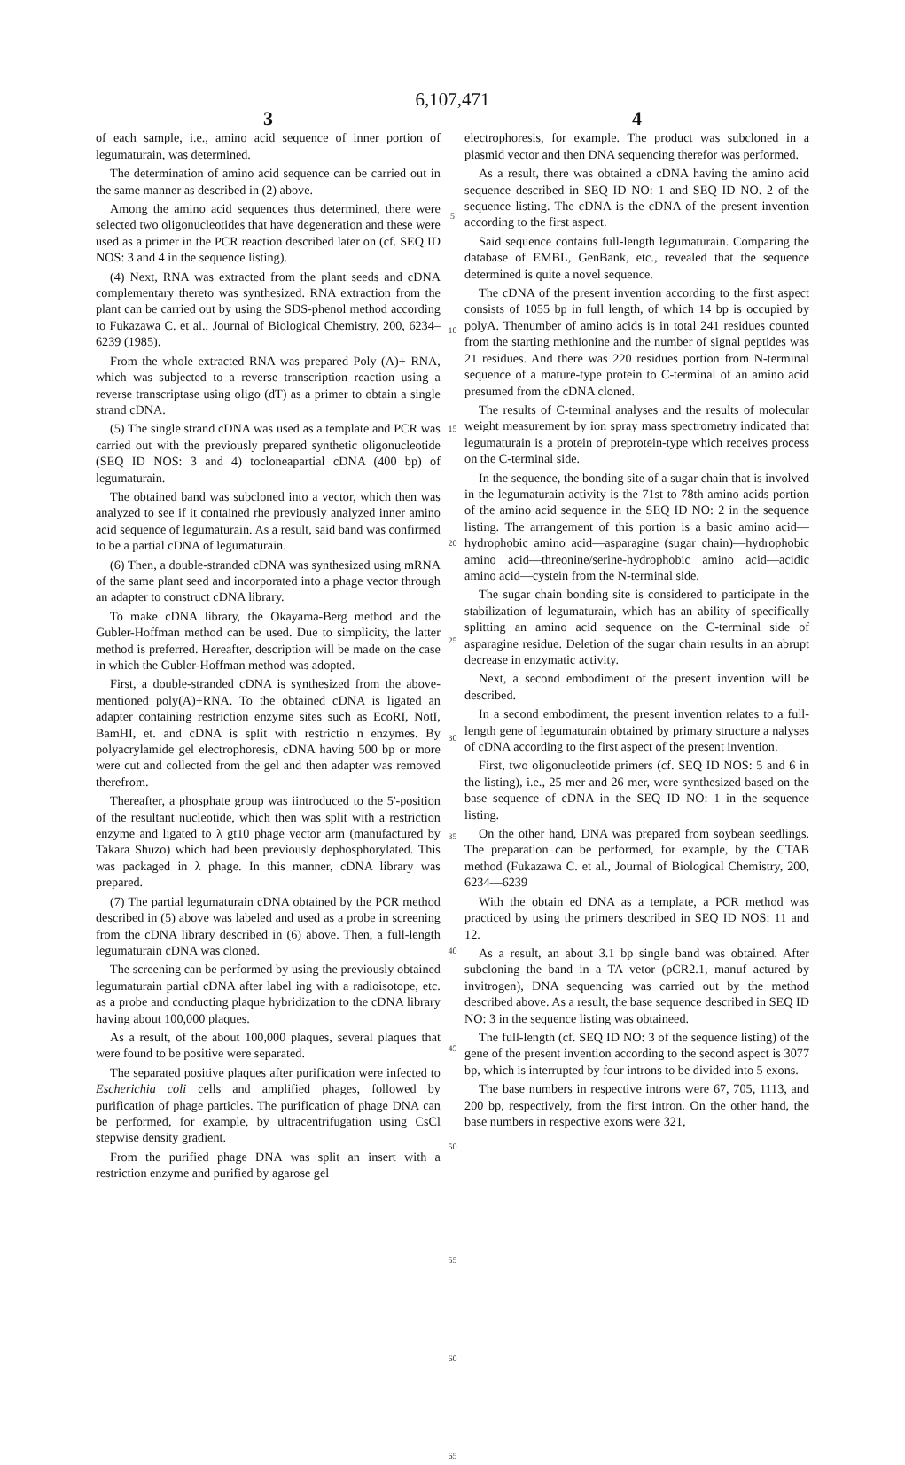6,107,471
3
of each sample, i.e., amino acid sequence of inner portion of legumaturain, was determined.
The determination of amino acid sequence can be carried out in the same manner as described in (2) above.
Among the amino acid sequences thus determined, there were selected two oligonucleotides that have degeneration and these were used as a primer in the PCR reaction described later on (cf. SEQ ID NOS: 3 and 4 in the sequence listing).
(4) Next, RNA was extracted from the plant seeds and cDNA complementary thereto was synthesized. RNA extraction from the plant can be carried out by using the SDS-phenol method according to Fukazawa C. et al., Journal of Biological Chemistry, 200, 6234–6239 (1985).
From the whole extracted RNA was prepared Poly (A)+ RNA, which was subjected to a reverse transcription reaction using a reverse transcriptase using oligo (dT) as a primer to obtain a single strand cDNA.
(5) The single strand cDNA was used as a template and PCR was carried out with the previously prepared synthetic oligonucleotide (SEQ ID NOS: 3 and 4) tocloneapartial cDNA (400 bp) of legumaturain.
The obtained band was subcloned into a vector, which then was analyzed to see if it contained rhe previously analyzed inner amino acid sequence of legumaturain. As a result, said band was confirmed to be a partial cDNA of legumaturain.
(6) Then, a double-stranded cDNA was synthesized using mRNA of the same plant seed and incorporated into a phage vector through an adapter to construct cDNA library.
To make cDNA library, the Okayama-Berg method and the Gubler-Hoffman method can be used. Due to simplicity, the latter method is preferred. Hereafter, description will be made on the case in which the Gubler-Hoffman method was adopted.
First, a double-stranded cDNA is synthesized from the above-mentioned poly(A)+RNA. To the obtained cDNA is ligated an adapter containing restriction enzyme sites such as EcoRI, NotI, BamHI, et. and cDNA is split with restrictio n enzymes. By polyacrylamide gel electrophoresis, cDNA having 500 bp or more were cut and collected from the gel and then adapter was removed therefrom.
Thereafter, a phosphate group was iintroduced to the 5'-position of the resultant nucleotide, which then was split with a restriction enzyme and ligated to λ gt10 phage vector arm (manufactured by Takara Shuzo) which had been previously dephosphorylated. This was packaged in λ phage. In this manner, cDNA library was prepared.
(7) The partial legumaturain cDNA obtained by the PCR method described in (5) above was labeled and used as a probe in screening from the cDNA library described in (6) above. Then, a full-length legumaturain cDNA was cloned.
The screening can be performed by using the previously obtained legumaturain partial cDNA after label ing with a radioisotope, etc. as a probe and conducting plaque hybridization to the cDNA library having about 100,000 plaques.
As a result, of the about 100,000 plaques, several plaques that were found to be positive were separated.
The separated positive plaques after purification were infected to Escherichia coli cells and amplified phages, followed by purification of phage particles. The purification of phage DNA can be performed, for example, by ultracentrifugation using CsCl stepwise density gradient.
From the purified phage DNA was split an insert with a restriction enzyme and purified by agarose gel
5
10
15
20
25
30
35
40
45
50
55
60
65
4
electrophoresis, for example. The product was subcloned in a plasmid vector and then DNA sequencing therefor was performed.
As a result, there was obtained a cDNA having the amino acid sequence described in SEQ ID NO: 1 and SEQ ID NO. 2 of the sequence listing. The cDNA is the cDNA of the present invention according to the first aspect.
Said sequence contains full-length legumaturain. Comparing the database of EMBL, GenBank, etc., revealed that the sequence determined is quite a novel sequence.
The cDNA of the present invention according to the first aspect consists of 1055 bp in full length, of which 14 bp is occupied by polyA. Thenumber of amino acids is in total 241 residues counted from the starting methionine and the number of signal peptides was 21 residues. And there was 220 residues portion from N-terminal sequence of a mature-type protein to C-terminal of an amino acid presumed from the cDNA cloned.
The results of C-terminal analyses and the results of molecular weight measurement by ion spray mass spectrometry indicated that legumaturain is a protein of preprotein-type which receives process on the C-terminal side.
In the sequence, the bonding site of a sugar chain that is involved in the legumaturain activity is the 71st to 78th amino acids portion of the amino acid sequence in the SEQ ID NO: 2 in the sequence listing. The arrangement of this portion is a basic amino acid—hydrophobic amino acid—asparagine (sugar chain)—hydrophobic amino acid—threonine/serine-hydrophobic amino acid—acidic amino acid—cystein from the N-terminal side.
The sugar chain bonding site is considered to participate in the stabilization of legumaturain, which has an ability of specifically splitting an amino acid sequence on the C-terminal side of asparagine residue. Deletion of the sugar chain results in an abrupt decrease in enzymatic activity.
Next, a second embodiment of the present invention will be described.
In a second embodiment, the present invention relates to a full-length gene of legumaturain obtained by primary structure a nalyses of cDNA according to the first aspect of the present invention.
First, two oligonucleotide primers (cf. SEQ ID NOS: 5 and 6 in the listing), i.e., 25 mer and 26 mer, were synthesized based on the base sequence of cDNA in the SEQ ID NO: 1 in the sequence listing.
On the other hand, DNA was prepared from soybean seedlings. The preparation can be performed, for example, by the CTAB method (Fukazawa C. et al., Journal of Biological Chemistry, 200, 6234—6239
With the obtain ed DNA as a template, a PCR method was practiced by using the primers described in SEQ ID NOS: 11 and 12.
As a result, an about 3.1 bp single band was obtained. After subcloning the band in a TA vetor (pCR2.1, manuf actured by invitrogen), DNA sequencing was carried out by the method described above. As a result, the base sequence described in SEQ ID NO: 3 in the sequence listing was obtaineed.
The full-length (cf. SEQ ID NO: 3 of the sequence listing) of the gene of the present invention according to the second aspect is 3077 bp, which is interrupted by four introns to be divided into 5 exons.
The base numbers in respective introns were 67, 705, 1113, and 200 bp, respectively, from the first intron. On the other hand, the base numbers in respective exons were 321,